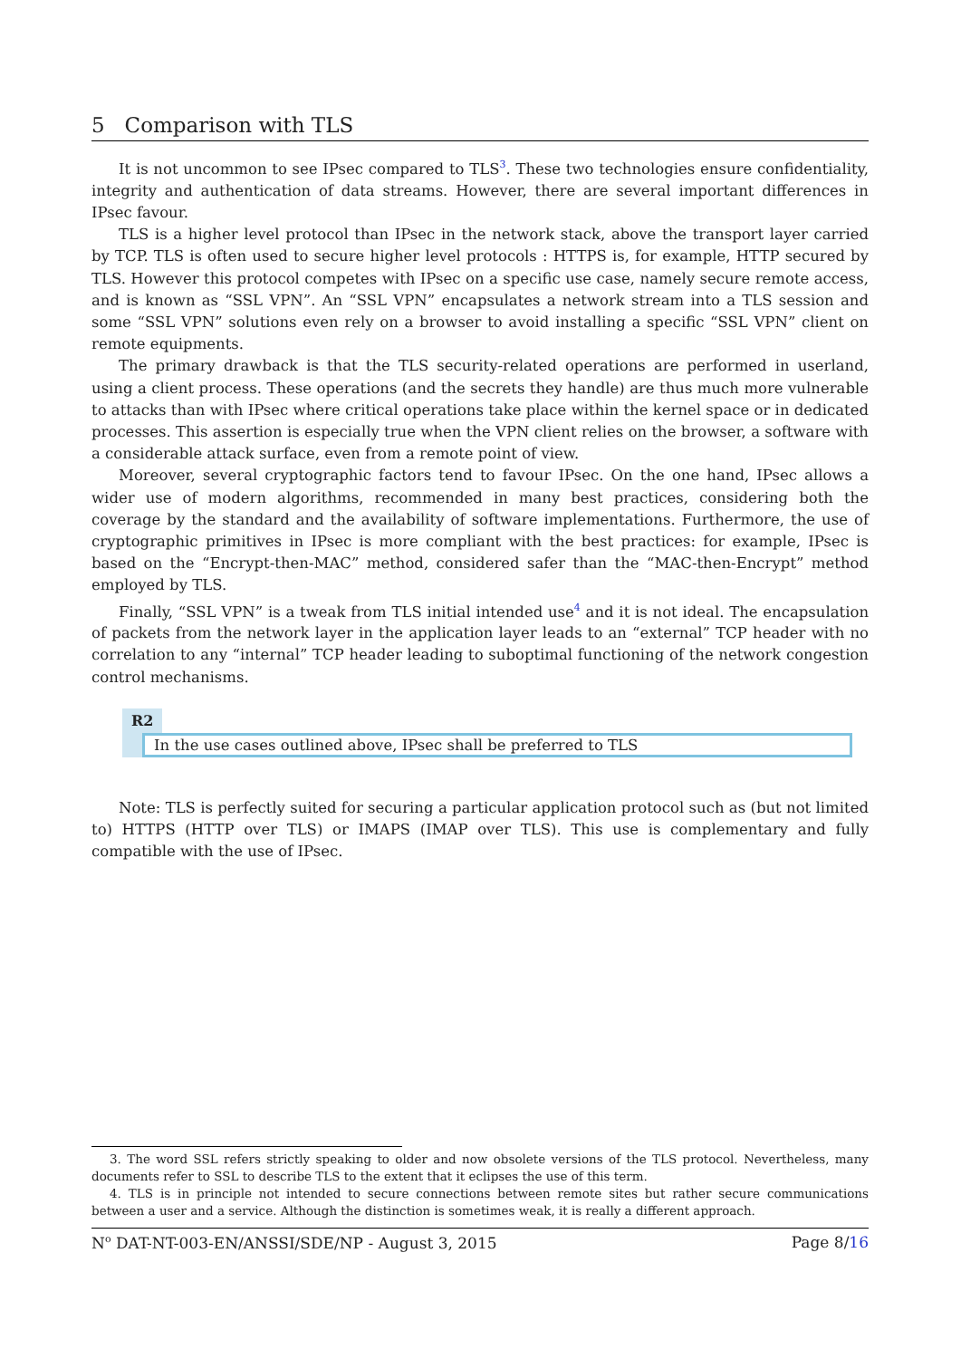5 Comparison with TLS
It is not uncommon to see IPsec compared to TLS<sup>3</sup>. These two technologies ensure confidentiality, integrity and authentication of data streams. However, there are several important differences in IPsec favour.
TLS is a higher level protocol than IPsec in the network stack, above the transport layer carried by TCP. TLS is often used to secure higher level protocols : HTTPS is, for example, HTTP secured by TLS. However this protocol competes with IPsec on a specific use case, namely secure remote access, and is known as “SSL VPN”. An “SSL VPN” encapsulates a network stream into a TLS session and some “SSL VPN” solutions even rely on a browser to avoid installing a specific “SSL VPN” client on remote equipments.
The primary drawback is that the TLS security-related operations are performed in userland, using a client process. These operations (and the secrets they handle) are thus much more vulnerable to attacks than with IPsec where critical operations take place within the kernel space or in dedicated processes. This assertion is especially true when the VPN client relies on the browser, a software with a considerable attack surface, even from a remote point of view.
Moreover, several cryptographic factors tend to favour IPsec. On the one hand, IPsec allows a wider use of modern algorithms, recommended in many best practices, considering both the coverage by the standard and the availability of software implementations. Furthermore, the use of cryptographic primitives in IPsec is more compliant with the best practices: for example, IPsec is based on the “Encrypt-then-MAC” method, considered safer than the “MAC-then-Encrypt” method employed by TLS.
Finally, “SSL VPN” is a tweak from TLS initial intended use<sup>4</sup> and it is not ideal. The encapsulation of packets from the network layer in the application layer leads to an “external” TCP header with no correlation to any “internal” TCP header leading to suboptimal functioning of the network congestion control mechanisms.
R2
In the use cases outlined above, IPsec shall be preferred to TLS
Note: TLS is perfectly suited for securing a particular application protocol such as (but not limited to) HTTPS (HTTP over TLS) or IMAPS (IMAP over TLS). This use is complementary and fully compatible with the use of IPsec.
3. The word SSL refers strictly speaking to older and now obsolete versions of the TLS protocol. Nevertheless, many documents refer to SSL to describe TLS to the extent that it eclipses the use of this term.
4. TLS is in principle not intended to secure connections between remote sites but rather secure communications between a user and a service. Although the distinction is sometimes weak, it is really a different approach.
N<sup>o</sup> DAT-NT-003-EN/ANSSI/SDE/NP - August 3, 2015 Page 8/16